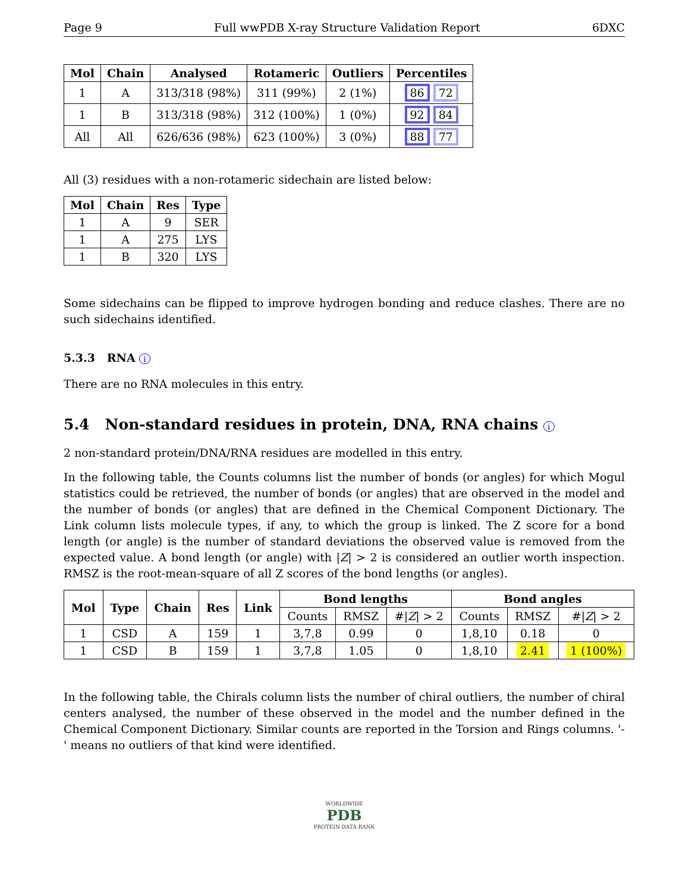Page 9 Full wwPDB X-ray Structure Validation Report 6DXC
| Mol | Chain | Analysed | Rotameric | Outliers | Percentiles |
| --- | --- | --- | --- | --- | --- |
| 1 | A | 313/318 (98%) | 311 (99%) | 2 (1%) | 86 72 |
| 1 | B | 313/318 (98%) | 312 (100%) | 1 (0%) | 92 84 |
| All | All | 626/636 (98%) | 623 (100%) | 3 (0%) | 88 77 |
All (3) residues with a non-rotameric sidechain are listed below:
| Mol | Chain | Res | Type |
| --- | --- | --- | --- |
| 1 | A | 9 | SER |
| 1 | A | 275 | LYS |
| 1 | B | 320 | LYS |
Some sidechains can be flipped to improve hydrogen bonding and reduce clashes. There are no such sidechains identified.
5.3.3 RNA i
There are no RNA molecules in this entry.
5.4 Non-standard residues in protein, DNA, RNA chains i
2 non-standard protein/DNA/RNA residues are modelled in this entry.
In the following table, the Counts columns list the number of bonds (or angles) for which Mogul statistics could be retrieved, the number of bonds (or angles) that are observed in the model and the number of bonds (or angles) that are defined in the Chemical Component Dictionary. The Link column lists molecule types, if any, to which the group is linked. The Z score for a bond length (or angle) is the number of standard deviations the observed value is removed from the expected value. A bond length (or angle) with |Z| > 2 is considered an outlier worth inspection. RMSZ is the root-mean-square of all Z scores of the bond lengths (or angles).
| Mol | Type | Chain | Res | Link | Bond lengths | | | Bond angles | | |
| --- | --- | --- | --- | --- | --- | --- | --- | --- | --- | --- |
| | | | | | Counts | RMSZ | #/ Z / > 2 | Counts | RMSZ | #/ Z / > 2 |
| 1 | CSD | A | 159 | 1 | 3,7,8 | 0.99 | 0 | 1,8,10 | 0.18 | 0 |
| 1 | CSD | B | 159 | 1 | 3,7,8 | 1.05 | 0 | 1,8,10 | 2.41 | 1 (100%) |
In the following table, the Chirals column lists the number of chiral outliers, the number of chiral centers analysed, the number of these observed in the model and the number defined in the Chemical Component Dictionary. Similar counts are reported in the Torsion and Rings columns. '-' means no outliers of that kind were identified.
WORLDWIDE
PDB
PROTEIN DATA BANK